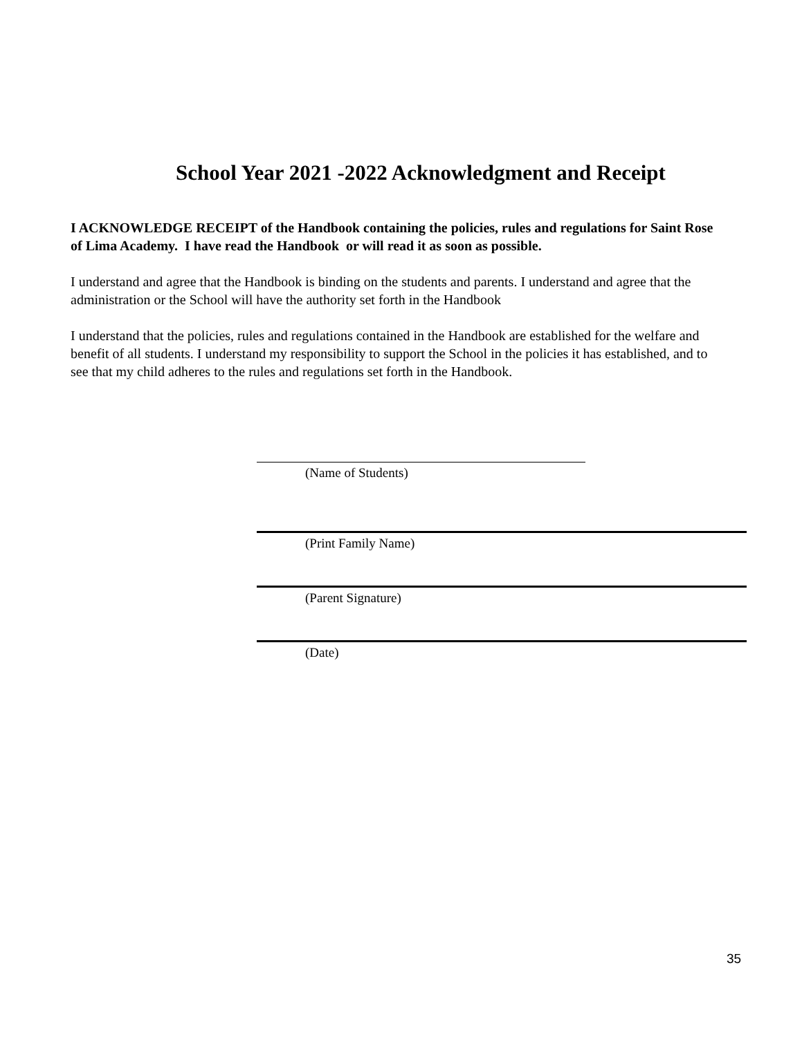School Year 2021 -2022 Acknowledgment and Receipt
I ACKNOWLEDGE RECEIPT of the Handbook containing the policies, rules and regulations for Saint Rose of Lima Academy. I have read the Handbook or will read it as soon as possible.
I understand and agree that the Handbook is binding on the students and parents. I understand and agree that the administration or the School will have the authority set forth in the Handbook
I understand that the policies, rules and regulations contained in the Handbook are established for the welfare and benefit of all students. I understand my responsibility to support the School in the policies it has established, and to see that my child adheres to the rules and regulations set forth in the Handbook.
(Name of Students)
(Print Family Name)
(Parent Signature)
(Date)
35